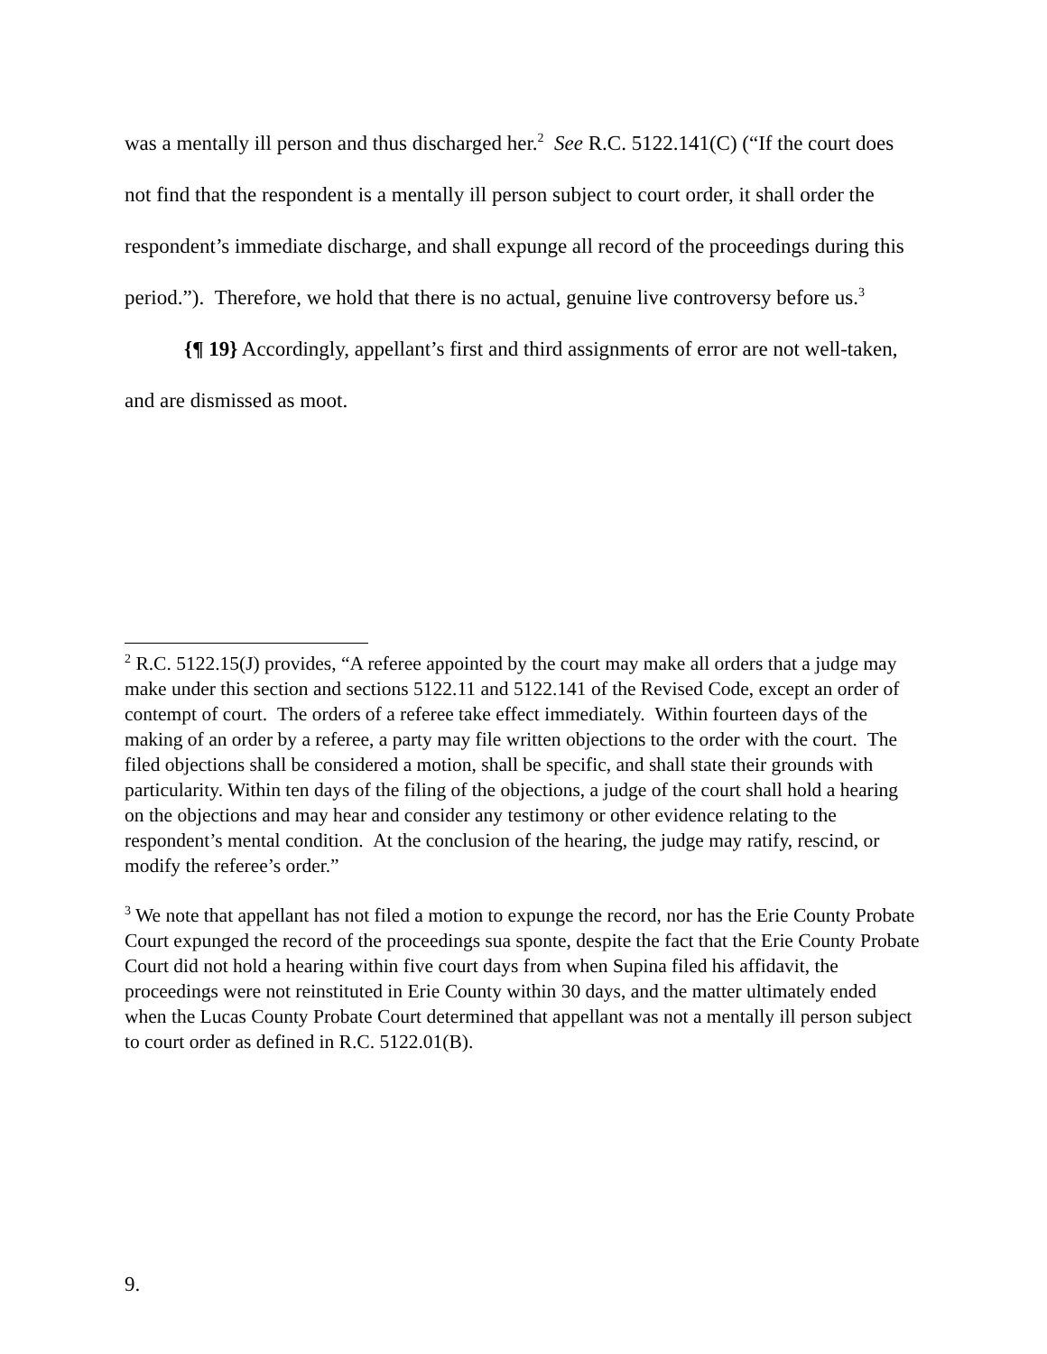was a mentally ill person and thus discharged her.<sup>2</sup> See R.C. 5122.141(C) (“If the court does not find that the respondent is a mentally ill person subject to court order, it shall order the respondent’s immediate discharge, and shall expunge all record of the proceedings during this period.”). Therefore, we hold that there is no actual, genuine live controversy before us.<sup>3</sup>
{¶ 19} Accordingly, appellant’s first and third assignments of error are not well-taken, and are dismissed as moot.
<sup>2</sup> R.C. 5122.15(J) provides, “A referee appointed by the court may make all orders that a judge may make under this section and sections 5122.11 and 5122.141 of the Revised Code, except an order of contempt of court. The orders of a referee take effect immediately. Within fourteen days of the making of an order by a referee, a party may file written objections to the order with the court. The filed objections shall be considered a motion, shall be specific, and shall state their grounds with particularity. Within ten days of the filing of the objections, a judge of the court shall hold a hearing on the objections and may hear and consider any testimony or other evidence relating to the respondent’s mental condition. At the conclusion of the hearing, the judge may ratify, rescind, or modify the referee’s order.”
<sup>3</sup> We note that appellant has not filed a motion to expunge the record, nor has the Erie County Probate Court expunged the record of the proceedings sua sponte, despite the fact that the Erie County Probate Court did not hold a hearing within five court days from when Supina filed his affidavit, the proceedings were not reinstituted in Erie County within 30 days, and the matter ultimately ended when the Lucas County Probate Court determined that appellant was not a mentally ill person subject to court order as defined in R.C. 5122.01(B).
9.